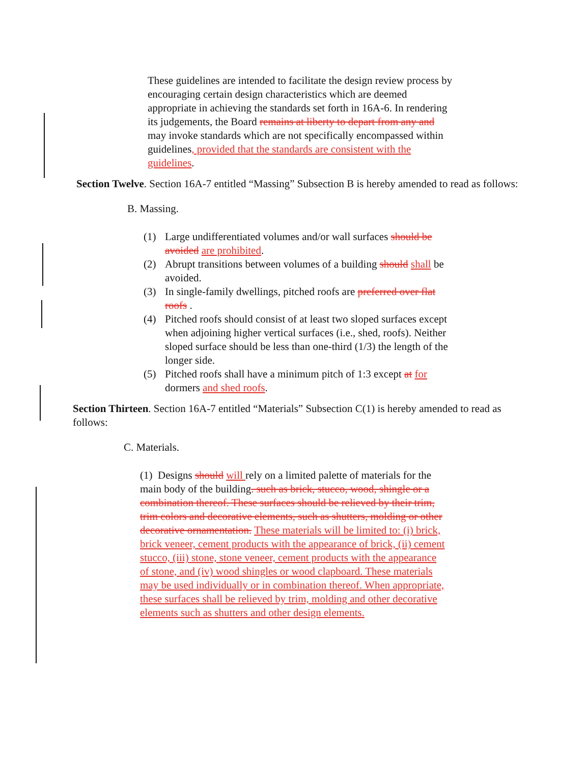These guidelines are intended to facilitate the design review process by encouraging certain design characteristics which are deemed appropriate in achieving the standards set forth in 16A-6. In rendering its judgements, the Board remains at liberty to depart from any and may invoke standards which are not specifically encompassed within guidelines, provided that the standards are consistent with the guidelines.
Section Twelve. Section 16A-7 entitled “Massing” Subsection B is hereby amended to read as follows:
B. Massing.
(1) Large undifferentiated volumes and/or wall surfaces should be avoided are prohibited.
(2) Abrupt transitions between volumes of a building should shall be avoided.
(3) In single-family dwellings, pitched roofs are preferred over flat roofs .
(4) Pitched roofs should consist of at least two sloped surfaces except when adjoining higher vertical surfaces (i.e., shed, roofs). Neither sloped surface should be less than one-third (1/3) the length of the longer side.
(5) Pitched roofs shall have a minimum pitch of 1:3 except at for dormers and shed roofs.
Section Thirteen. Section 16A-7 entitled “Materials” Subsection C(1) is hereby amended to read as follows:
C. Materials.
(1) Designs should will rely on a limited palette of materials for the main body of the building. such as brick, stucco, wood, shingle or a combination thereof. These surfaces should be relieved by their trim, trim colors and decorative elements, such as shutters, molding or other decorative ornamentation. These materials will be limited to: (i) brick, brick veneer, cement products with the appearance of brick, (ii) cement stucco, (iii) stone, stone veneer, cement products with the appearance of stone, and (iv) wood shingles or wood clapboard. These materials may be used individually or in combination thereof. When appropriate, these surfaces shall be relieved by trim, molding and other decorative elements such as shutters and other design elements.